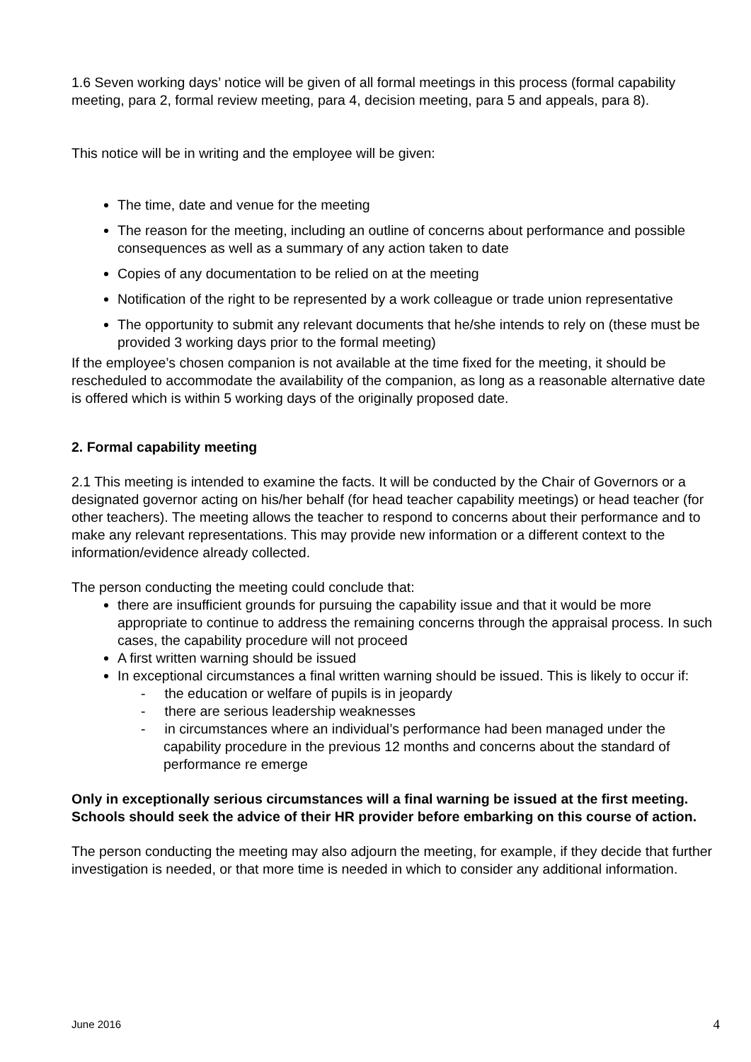1.6 Seven working days’ notice will be given of all formal meetings in this process (formal capability meeting, para 2, formal review meeting, para 4, decision meeting, para 5 and appeals, para 8).
This notice will be in writing and the employee will be given:
The time, date and venue for the meeting
The reason for the meeting, including an outline of concerns about performance and possible consequences as well as a summary of any action taken to date
Copies of any documentation to be relied on at the meeting
Notification of the right to be represented by a work colleague or trade union representative
The opportunity to submit any relevant documents that he/she intends to rely on (these must be provided 3 working days prior to the formal meeting)
If the employee’s chosen companion is not available at the time fixed for the meeting, it should be rescheduled to accommodate the availability of the companion, as long as a reasonable alternative date is offered which is within 5 working days of the originally proposed date.
2. Formal capability meeting
2.1 This meeting is intended to examine the facts. It will be conducted by the Chair of Governors or a designated governor acting on his/her behalf (for head teacher capability meetings) or head teacher (for other teachers). The meeting allows the teacher to respond to concerns about their performance and to make any relevant representations. This may provide new information or a different context to the information/evidence already collected.
The person conducting the meeting could conclude that:
there are insufficient grounds for pursuing the capability issue and that it would be more appropriate to continue to address the remaining concerns through the appraisal process. In such cases, the capability procedure will not proceed
A first written warning should be issued
In exceptional circumstances a final written warning should be issued. This is likely to occur if:
- the education or welfare of pupils is in jeopardy
- there are serious leadership weaknesses
- in circumstances where an individual’s performance had been managed under the capability procedure in the previous 12 months and concerns about the standard of performance re emerge
Only in exceptionally serious circumstances will a final warning be issued at the first meeting. Schools should seek the advice of their HR provider before embarking on this course of action.
The person conducting the meeting may also adjourn the meeting, for example, if they decide that further investigation is needed, or that more time is needed in which to consider any additional information.
June 2016 4